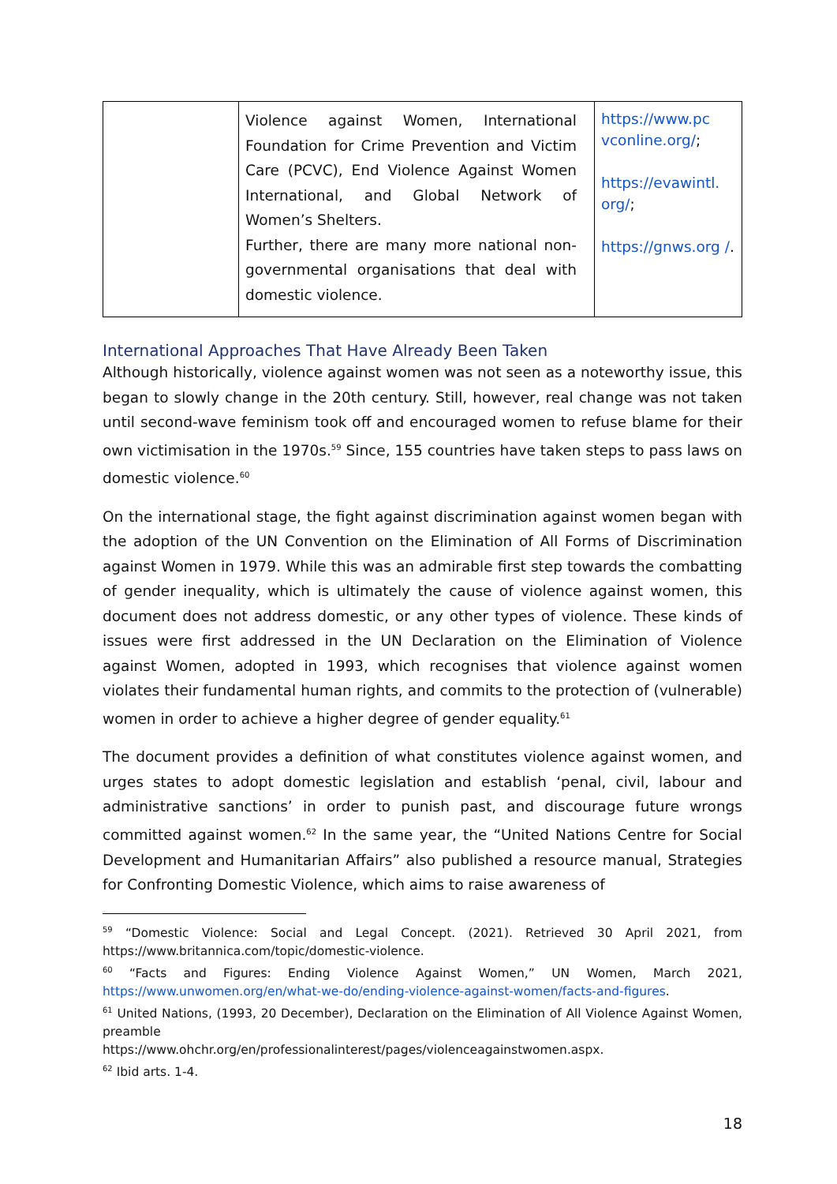| | Violence against Women, International Foundation for Crime Prevention and Victim Care (PCVC), End Violence Against Women International, and Global Network of Women’s Shelters. Further, there are many more national non-governmental organisations that deal with domestic violence. | https://www.pc vconline.org/ ; https://evawintl. org/ ; https://gnws.org / . |
International Approaches That Have Already Been Taken
Although historically, violence against women was not seen as a noteworthy issue, this began to slowly change in the 20th century. Still, however, real change was not taken until second-wave feminism took off and encouraged women to refuse blame for their own victimisation in the 1970s.<sup>59</sup> Since, 155 countries have taken steps to pass laws on domestic violence.<sup>60</sup>
On the international stage, the fight against discrimination against women began with the adoption of the UN Convention on the Elimination of All Forms of Discrimination against Women in 1979. While this was an admirable first step towards the combatting of gender inequality, which is ultimately the cause of violence against women, this document does not address domestic, or any other types of violence. These kinds of issues were first addressed in the UN Declaration on the Elimination of Violence against Women, adopted in 1993, which recognises that violence against women violates their fundamental human rights, and commits to the protection of (vulnerable) women in order to achieve a higher degree of gender equality.<sup>61</sup>
The document provides a definition of what constitutes violence against women, and urges states to adopt domestic legislation and establish ‘penal, civil, labour and administrative sanctions’ in order to punish past, and discourage future wrongs committed against women.<sup>62</sup> In the same year, the “United Nations Centre for Social Development and Humanitarian Affairs” also published a resource manual, Strategies for Confronting Domestic Violence, which aims to raise awareness of
<sup>59</sup> “Domestic Violence: Social and Legal Concept. (2021). Retrieved 30 April 2021, from https://www.britannica.com/topic/domestic-violence.
<sup>60</sup> “Facts and Figures: Ending Violence Against Women,” UN Women, March 2021, https://www.unwomen.org/en/what-we-do/ending-violence-against-women/facts-and-figures.
<sup>61</sup> United Nations, (1993, 20 December), Declaration on the Elimination of All Violence Against Women, preamble
https://www.ohchr.org/en/professionalinterest/pages/violenceagainstwomen.aspx.
<sup>62</sup> Ibid arts. 1-4.
18